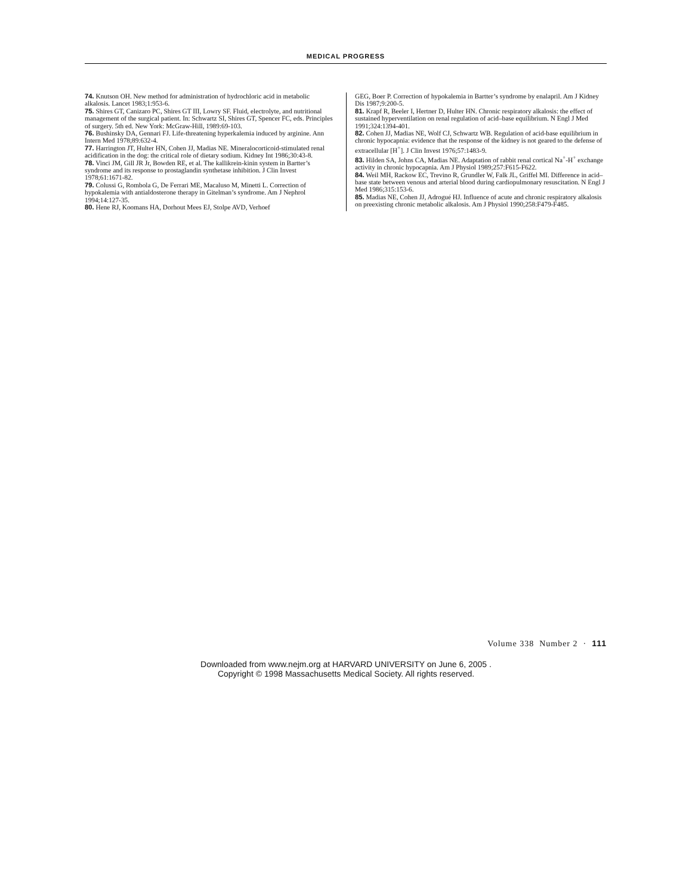MEDICAL PROGRESS
74. Knutson OH. New method for administration of hydrochloric acid in metabolic alkalosis. Lancet 1983;1:953-6.
75. Shires GT, Canizaro PC, Shires GT III, Lowry SF. Fluid, electrolyte, and nutritional management of the surgical patient. In: Schwartz SI, Shires GT, Spencer FC, eds. Principles of surgery. 5th ed. New York: McGraw-Hill, 1989:69-103.
76. Bushinsky DA, Gennari FJ. Life-threatening hyperkalemia induced by arginine. Ann Intern Med 1978;89:632-4.
77. Harrington JT, Hulter HN, Cohen JJ, Madias NE. Mineralocorticoid-stimulated renal acidification in the dog: the critical role of dietary sodium. Kidney Int 1986;30:43-8.
78. Vinci JM, Gill JR Jr, Bowden RE, et al. The kallikrein-kinin system in Bartter’s syndrome and its response to prostaglandin synthetase inhibition. J Clin Invest 1978;61:1671-82.
79. Colussi G, Rombola G, De Ferrari ME, Macaluso M, Minetti L. Correction of hypokalemia with antialdosterone therapy in Gitelman’s syndrome. Am J Nephrol 1994;14:127-35.
80. Hene RJ, Koomans HA, Dorhout Mees EJ, Stolpe AVD, Verhoef
GEG, Boer P. Correction of hypokalemia in Bartter’s syndrome by enalapril. Am J Kidney Dis 1987;9:200-5.
81. Krapf R, Beeler I, Hertner D, Hulter HN. Chronic respiratory alkalosis: the effect of sustained hyperventilation on renal regulation of acid–base equilibrium. N Engl J Med 1991;324:1394-401.
82. Cohen JJ, Madias NE, Wolf CJ, Schwartz WB. Regulation of acid-base equilibrium in chronic hypocapnia: evidence that the response of the kidney is not geared to the defense of extracellular [H<sup>+</sup>]. J Clin Invest 1976;57:1483-9.
83. Hilden SA, Johns CA, Madias NE. Adaptation of rabbit renal cortical Na<sup>+</sup>-H<sup>+</sup> exchange activity in chronic hypocapnia. Am J Physiol 1989;257:F615-F622.
84. Weil MH, Rackow EC, Trevino R, Grundler W, Falk JL, Griffel MI. Difference in acid–base state between venous and arterial blood during cardiopulmonary resuscitation. N Engl J Med 1986;315:153-6.
85. Madias NE, Cohen JJ, Adrogué HJ. Influence of acute and chronic respiratory alkalosis on preexisting chronic metabolic alkalosis. Am J Physiol 1990;258:F479-F485.
Volume 338 Number 2 · 111
Downloaded from www.nejm.org at HARVARD UNIVERSITY on June 6, 2005 .
Copyright © 1998 Massachusetts Medical Society. All rights reserved.